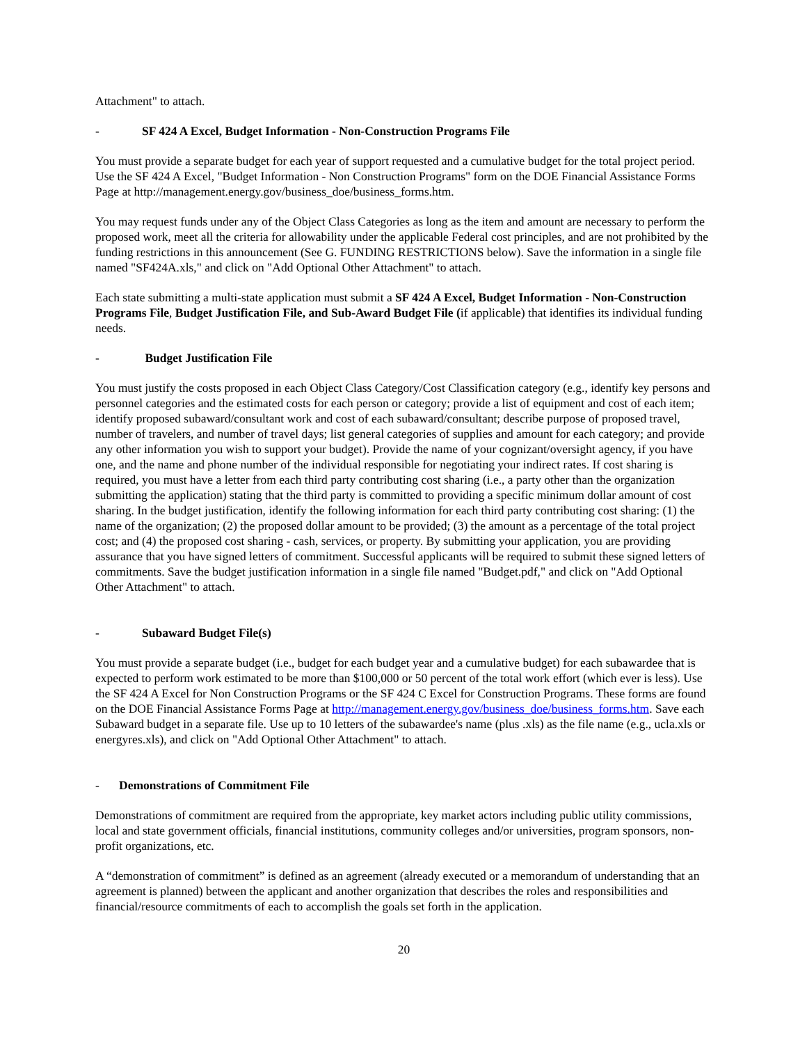Attachment" to attach.
- SF 424 A Excel, Budget Information - Non-Construction Programs File
You must provide a separate budget for each year of support requested and a cumulative budget for the total project period. Use the SF 424 A Excel, "Budget Information - Non Construction Programs" form on the DOE Financial Assistance Forms Page at http://management.energy.gov/business_doe/business_forms.htm.
You may request funds under any of the Object Class Categories as long as the item and amount are necessary to perform the proposed work, meet all the criteria for allowability under the applicable Federal cost principles, and are not prohibited by the funding restrictions in this announcement (See G. FUNDING RESTRICTIONS below). Save the information in a single file named "SF424A.xls," and click on "Add Optional Other Attachment" to attach.
Each state submitting a multi-state application must submit a SF 424 A Excel, Budget Information - Non-Construction Programs File, Budget Justification File, and Sub-Award Budget File (if applicable) that identifies its individual funding needs.
- Budget Justification File
You must justify the costs proposed in each Object Class Category/Cost Classification category (e.g., identify key persons and personnel categories and the estimated costs for each person or category; provide a list of equipment and cost of each item; identify proposed subaward/consultant work and cost of each subaward/consultant; describe purpose of proposed travel, number of travelers, and number of travel days; list general categories of supplies and amount for each category; and provide any other information you wish to support your budget). Provide the name of your cognizant/oversight agency, if you have one, and the name and phone number of the individual responsible for negotiating your indirect rates. If cost sharing is required, you must have a letter from each third party contributing cost sharing (i.e., a party other than the organization submitting the application) stating that the third party is committed to providing a specific minimum dollar amount of cost sharing. In the budget justification, identify the following information for each third party contributing cost sharing: (1) the name of the organization; (2) the proposed dollar amount to be provided; (3) the amount as a percentage of the total project cost; and (4) the proposed cost sharing - cash, services, or property. By submitting your application, you are providing assurance that you have signed letters of commitment. Successful applicants will be required to submit these signed letters of commitments. Save the budget justification information in a single file named "Budget.pdf," and click on "Add Optional Other Attachment" to attach.
- Subaward Budget File(s)
You must provide a separate budget (i.e., budget for each budget year and a cumulative budget) for each subawardee that is expected to perform work estimated to be more than $100,000 or 50 percent of the total work effort (which ever is less). Use the SF 424 A Excel for Non Construction Programs or the SF 424 C Excel for Construction Programs. These forms are found on the DOE Financial Assistance Forms Page at http://management.energy.gov/business_doe/business_forms.htm. Save each Subaward budget in a separate file. Use up to 10 letters of the subawardee's name (plus .xls) as the file name (e.g., ucla.xls or energyres.xls), and click on "Add Optional Other Attachment" to attach.
- Demonstrations of Commitment File
Demonstrations of commitment are required from the appropriate, key market actors including public utility commissions, local and state government officials, financial institutions, community colleges and/or universities, program sponsors, non-profit organizations, etc.
A “demonstration of commitment” is defined as an agreement (already executed or a memorandum of understanding that an agreement is planned) between the applicant and another organization that describes the roles and responsibilities and financial/resource commitments of each to accomplish the goals set forth in the application.
20